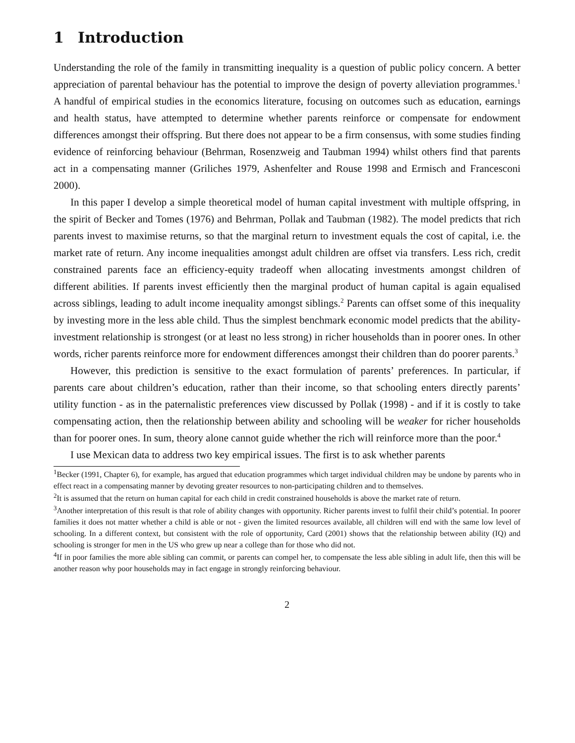1 Introduction
Understanding the role of the family in transmitting inequality is a question of public policy concern. A better appreciation of parental behaviour has the potential to improve the design of poverty alleviation programmes.<sup>1</sup> A handful of empirical studies in the economics literature, focusing on outcomes such as education, earnings and health status, have attempted to determine whether parents reinforce or compensate for endowment differences amongst their offspring. But there does not appear to be a firm consensus, with some studies finding evidence of reinforcing behaviour (Behrman, Rosenzweig and Taubman 1994) whilst others find that parents act in a compensating manner (Griliches 1979, Ashenfelter and Rouse 1998 and Ermisch and Francesconi 2000).
In this paper I develop a simple theoretical model of human capital investment with multiple offspring, in the spirit of Becker and Tomes (1976) and Behrman, Pollak and Taubman (1982). The model predicts that rich parents invest to maximise returns, so that the marginal return to investment equals the cost of capital, i.e. the market rate of return. Any income inequalities amongst adult children are offset via transfers. Less rich, credit constrained parents face an efficiency-equity tradeoff when allocating investments amongst children of different abilities. If parents invest efficiently then the marginal product of human capital is again equalised across siblings, leading to adult income inequality amongst siblings.<sup>2</sup> Parents can offset some of this inequality by investing more in the less able child. Thus the simplest benchmark economic model predicts that the ability-investment relationship is strongest (or at least no less strong) in richer households than in poorer ones. In other words, richer parents reinforce more for endowment differences amongst their children than do poorer parents.<sup>3</sup>
However, this prediction is sensitive to the exact formulation of parents’ preferences. In particular, if parents care about children’s education, rather than their income, so that schooling enters directly parents’ utility function - as in the paternalistic preferences view discussed by Pollak (1998) - and if it is costly to take compensating action, then the relationship between ability and schooling will be weaker for richer households than for poorer ones. In sum, theory alone cannot guide whether the rich will reinforce more than the poor.<sup>4</sup>
I use Mexican data to address two key empirical issues. The first is to ask whether parents
<sup>1</sup> Becker (1991, Chapter 6), for example, has argued that education programmes which target individual children may be undone by parents who in effect react in a compensating manner by devoting greater resources to non-participating children and to themselves.
<sup>2</sup> It is assumed that the return on human capital for each child in credit constrained households is above the market rate of return.
<sup>3</sup> Another interpretation of this result is that role of ability changes with opportunity. Richer parents invest to fulfil their child’s potential. In poorer families it does not matter whether a child is able or not - given the limited resources available, all children will end with the same low level of schooling. In a different context, but consistent with the role of opportunity, Card (2001) shows that the relationship between ability (IQ) and schooling is stronger for men in the US who grew up near a college than for those who did not.
<sup>4</sup> If in poor families the more able sibling can commit, or parents can compel her, to compensate the less able sibling in adult life, then this will be another reason why poor households may in fact engage in strongly reinforcing behaviour.
2